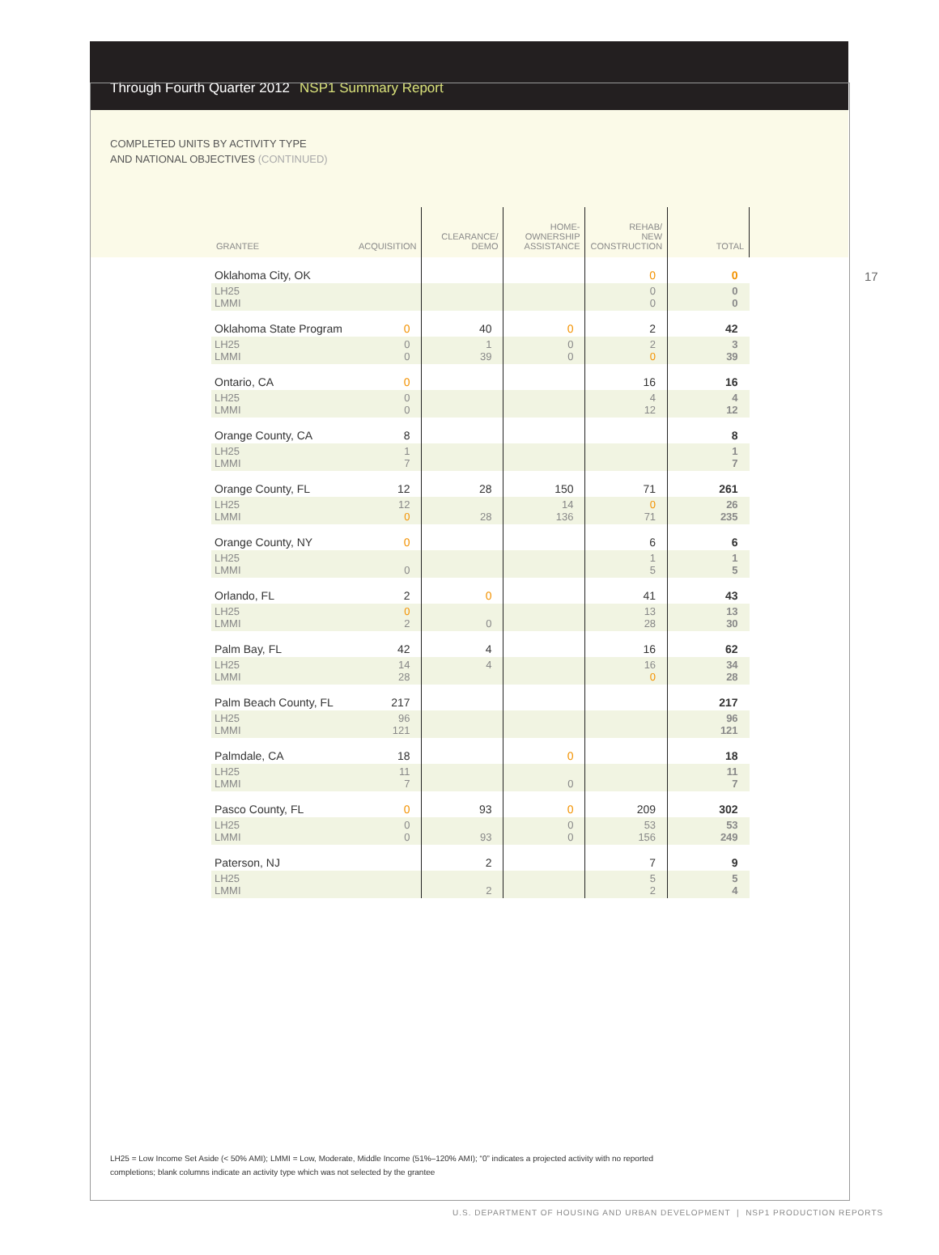Through Fourth Quarter 2012 NSP1 Summary Report
COMPLETED UNITS BY ACTIVITY TYPE
AND NATIONAL OBJECTIVES (CONTINUED)
17
| GRANTEE | ACQUISITION | CLEARANCE/ DEMO | HOME- OWNERSHIP ASSISTANCE | REHAB/ NEW CONSTRUCTION | TOTAL |
| --- | --- | --- | --- | --- | --- |
| Oklahoma City, OK | | | | 0 | 0 |
| LH25 LMMI | | | | 0 0 | 0 0 |
| Oklahoma State Program | 0 | 40 | 0 | 2 | 42 |
| LH25 LMMI | 0 0 | 1 39 | 0 0 | 2 0 | 3 39 |
| Ontario, CA | 0 | | | 16 | 16 |
| LH25 LMMI | 0 0 | | | 4 12 | 4 12 |
| Orange County, CA | 8 | | | | 8 |
| LH25 LMMI | 1 7 | | | | 1 7 |
| Orange County, FL | 12 | 28 | 150 | 71 | 261 |
| LH25 LMMI | 12 0 | 28 | 14 136 | 0 71 | 26 235 |
| Orange County, NY | 0 | | | 6 | 6 |
| LH25 LMMI | 0 | | | 1 5 | 1 5 |
| Orlando, FL | 2 | 0 | | 41 | 43 |
| LH25 LMMI | 0 2 | 0 | | 13 28 | 13 30 |
| Palm Bay, FL | 42 | 4 | | 16 | 62 |
| LH25 LMMI | 14 28 | 4 | | 16 0 | 34 28 |
| Palm Beach County, FL | 217 | | | | 217 |
| LH25 LMMI | 96 121 | | | | 96 121 |
| Palmdale, CA | 18 | | 0 | | 18 |
| LH25 LMMI | 11 7 | | 0 | | 11 7 |
| Pasco County, FL | 0 | 93 | 0 | 209 | 302 |
| LH25 LMMI | 0 0 | 93 | 0 0 | 53 156 | 53 249 |
| Paterson, NJ | | 2 | | 7 | 9 |
| LH25 LMMI | | 2 | | 5 2 | 5 4 |
LH25 = Low Income Set Aside (< 50% AMI); LMMI = Low, Moderate, Middle Income (51%–120% AMI); “0” indicates a projected activity with no reported completions; blank columns indicate an activity type which was not selected by the grantee
U.S. DEPARTMENT OF HOUSING AND URBAN DEVELOPMENT | NSP1 PRODUCTION REPORTS